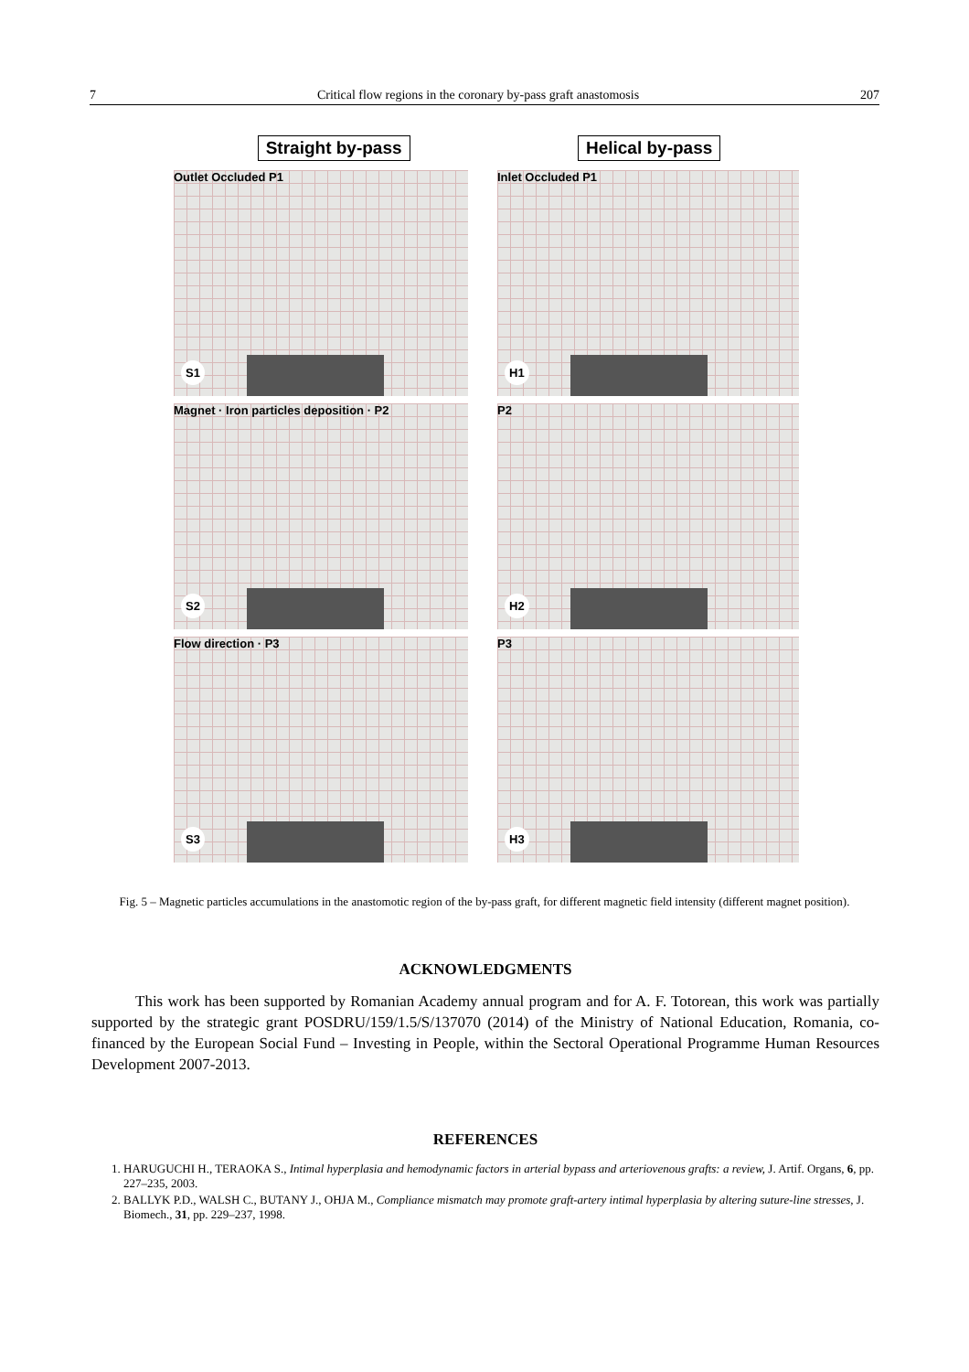7 Critical flow regions in the coronary by-pass graft anastomosis 207
Straight by-pass Helical by-pass
Outlet Occluded P1
S1
Inlet Occluded P1
H1
Magnet · Iron particles deposition · P2
S2
P2
H2
Flow direction · P3
S3
P3
H3
Fig. 5 – Magnetic particles accumulations in the anastomotic region of the by-pass graft, for different magnetic field intensity (different magnet position).
ACKNOWLEDGMENTS
This work has been supported by Romanian Academy annual program and for A. F. Totorean, this work was partially supported by the strategic grant POSDRU/159/1.5/S/137070 (2014) of the Ministry of National Education, Romania, co-financed by the European Social Fund – Investing in People, within the Sectoral Operational Programme Human Resources Development 2007-2013.
REFERENCES
1. HARUGUCHI H., TERAOKA S., Intimal hyperplasia and hemodynamic factors in arterial bypass and arteriovenous grafts: a review, J. Artif. Organs, 6, pp. 227–235, 2003.
2. BALLYK P.D., WALSH C., BUTANY J., OHJA M., Compliance mismatch may promote graft-artery intimal hyperplasia by altering suture-line stresses, J. Biomech., 31, pp. 229–237, 1998.